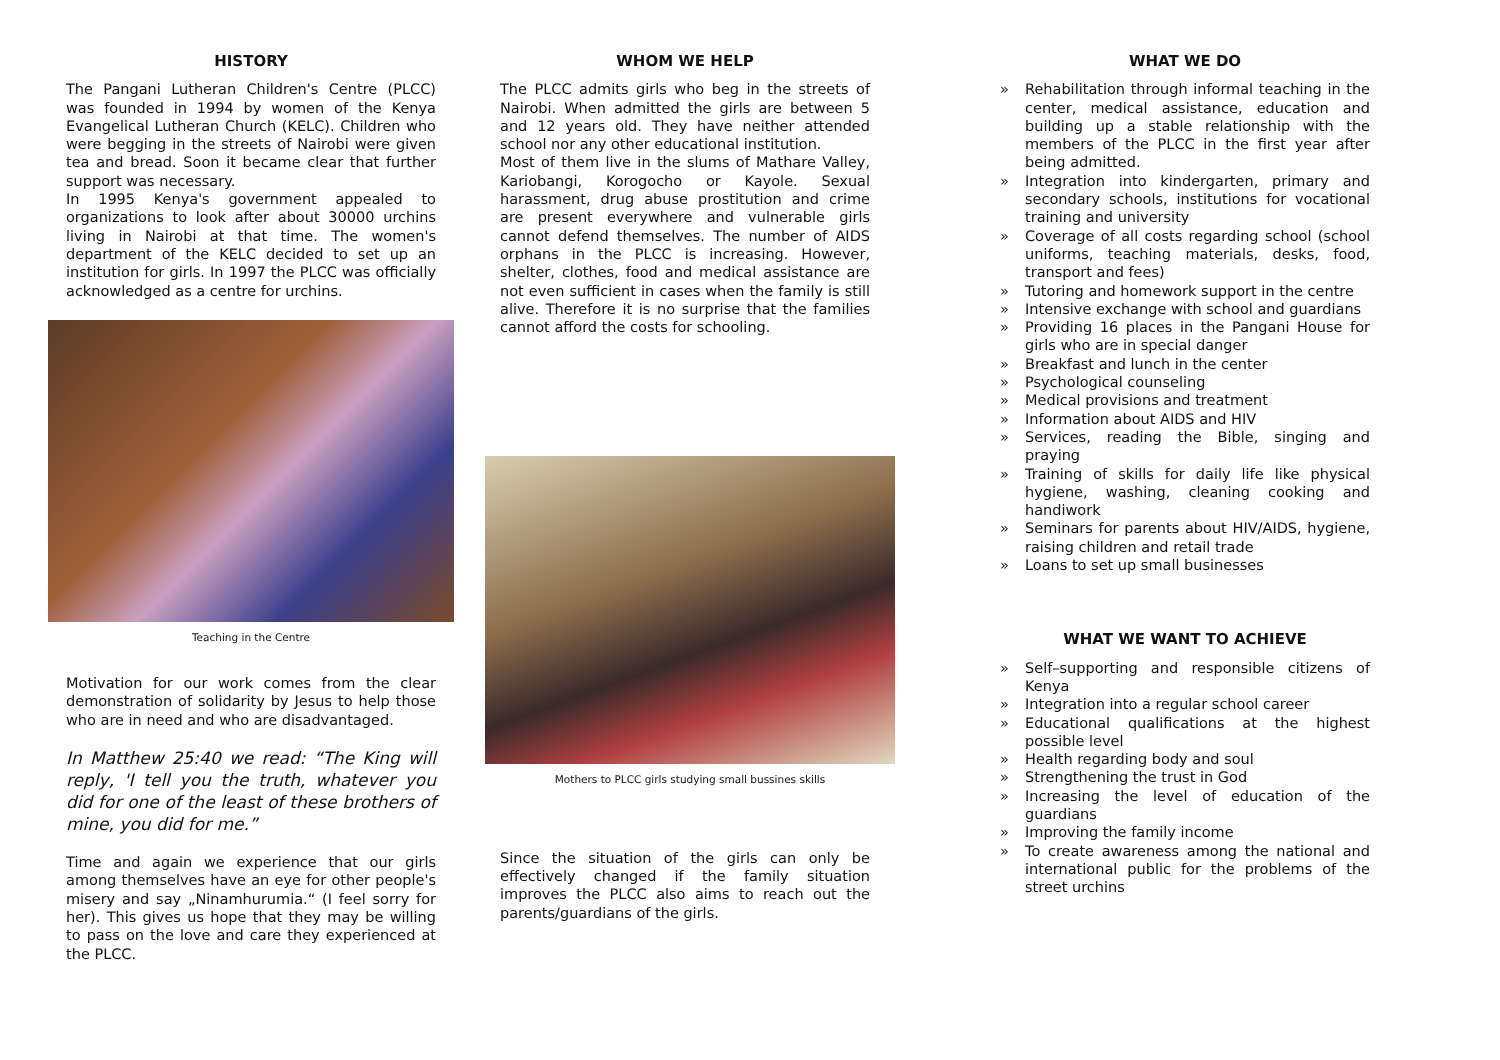HISTORY
The Pangani Lutheran Children's Centre (PLCC) was founded in 1994 by women of the Kenya Evangelical Lutheran Church (KELC). Children who were begging in the streets of Nairobi were given tea and bread. Soon it became clear that further support was necessary.
In 1995 Kenya's government appealed to organizations to look after about 30000 urchins living in Nairobi at that time. The women's department of the KELC decided to set up an institution for girls. In 1997 the PLCC was officially acknowledged as a centre for urchins.
Teaching in the Centre
Motivation for our work comes from the clear demonstration of solidarity by Jesus to help those who are in need and who are disadvantaged.
In Matthew 25:40 we read: “The King will reply, 'I tell you the truth, whatever you did for one of the least of these brothers of mine, you did for me.”
Time and again we experience that our girls among themselves have an eye for other people's misery and say „Ninamhurumia.“ (I feel sorry for her). This gives us hope that they may be willing to pass on the love and care they experienced at the PLCC.
WHOM WE HELP
The PLCC admits girls who beg in the streets of Nairobi. When admitted the girls are between 5 and 12 years old. They have neither attended school nor any other educational institution.
Most of them live in the slums of Mathare Valley, Kariobangi, Korogocho or Kayole. Sexual harassment, drug abuse prostitution and crime are present everywhere and vulnerable girls cannot defend themselves. The number of AIDS orphans in the PLCC is increasing. However, shelter, clothes, food and medical assistance are not even sufficient in cases when the family is still alive. Therefore it is no surprise that the families cannot afford the costs for schooling.
Mothers to PLCC girls studying small bussines skills
Since the situation of the girls can only be effectively changed if the family situation improves the PLCC also aims to reach out the parents/guardians of the girls.
WHAT WE DO
» Rehabilitation through informal teaching in the center, medical assistance, education and building up a stable relationship with the members of the PLCC in the first year after being admitted.
» Integration into kindergarten, primary and secondary schools, institutions for vocational training and university
» Coverage of all costs regarding school (school uniforms, teaching materials, desks, food, transport and fees)
» Tutoring and homework support in the centre
» Intensive exchange with school and guardians
» Providing 16 places in the Pangani House for girls who are in special danger
» Breakfast and lunch in the center
» Psychological counseling
» Medical provisions and treatment
» Information about AIDS and HIV
» Services, reading the Bible, singing and praying
» Training of skills for daily life like physical hygiene, washing, cleaning cooking and handiwork
» Seminars for parents about HIV/AIDS, hygiene, raising children and retail trade
» Loans to set up small businesses
WHAT WE WANT TO ACHIEVE
» Self–supporting and responsible citizens of Kenya
» Integration into a regular school career
» Educational qualifications at the highest possible level
» Health regarding body and soul
» Strengthening the trust in God
» Increasing the level of education of the guardians
» Improving the family income
» To create awareness among the national and international public for the problems of the street urchins